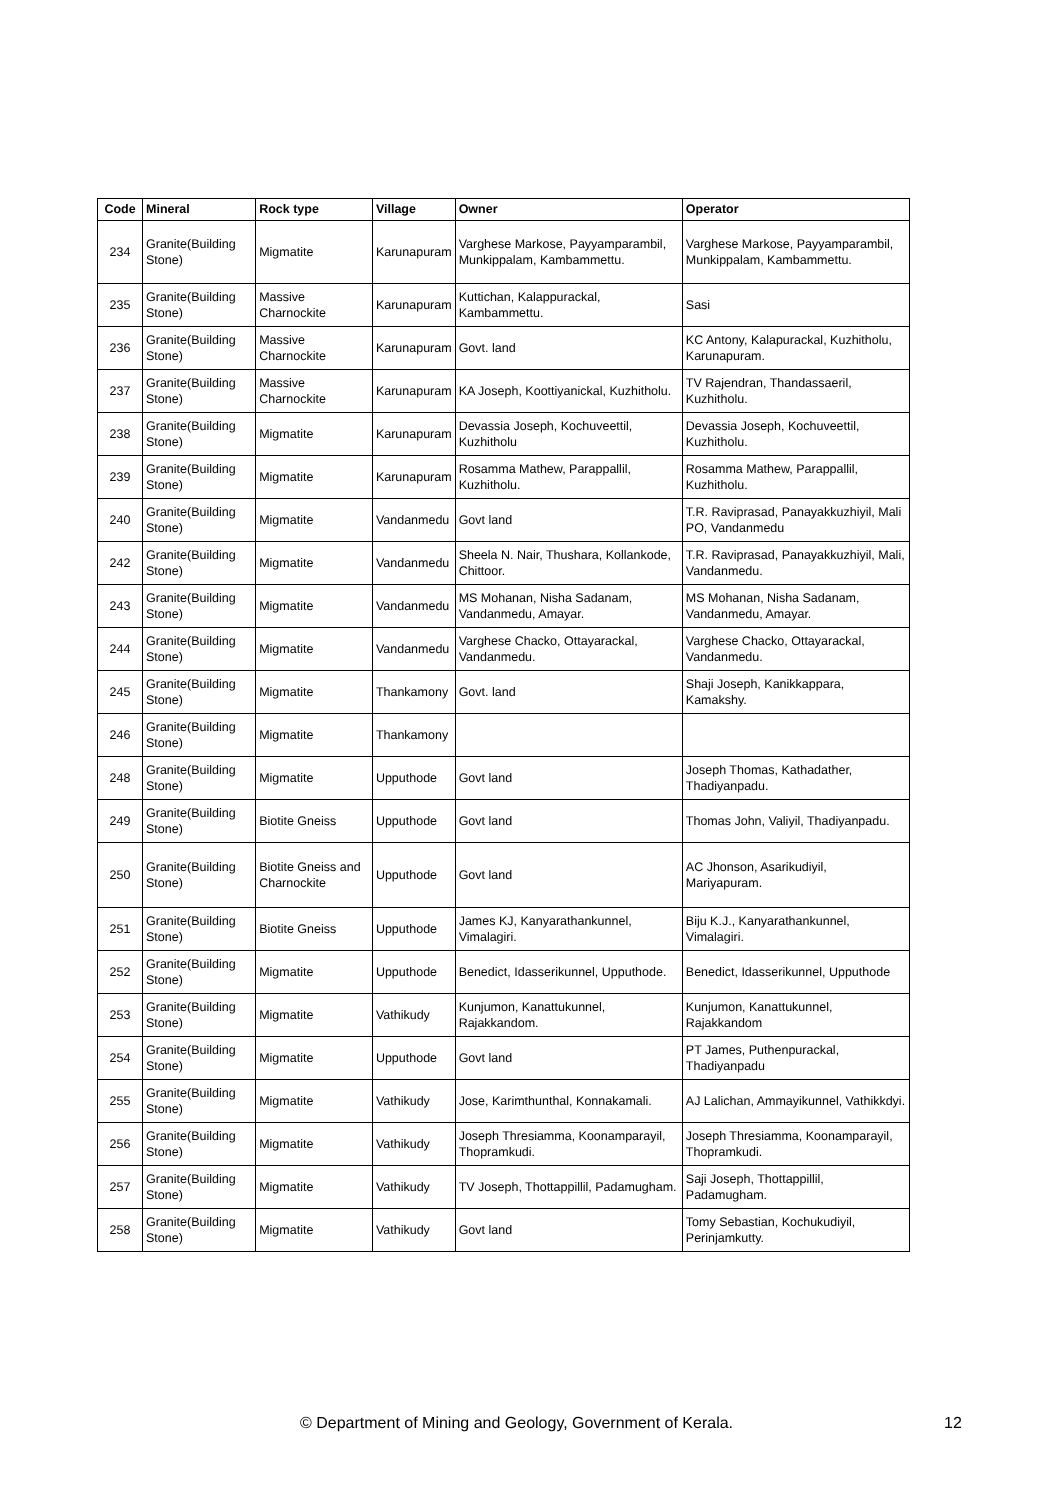| Code | Mineral | Rock type | Village | Owner | Operator |
| --- | --- | --- | --- | --- | --- |
| 234 | Granite(Building Stone) | Migmatite | Karunapuram | Varghese Markose, Payyamparambil, Munkippalam, Kambammettu. | Varghese Markose, Payyamparambil, Munkippalam, Kambammettu. |
| 235 | Granite(Building Stone) | Massive Charnockite | Karunapuram | Kuttichan, Kalappurackal, Kambammettu. | Sasi |
| 236 | Granite(Building Stone) | Massive Charnockite | Karunapuram | Govt. land | KC Antony, Kalapurackal, Kuzhitholu, Karunapuram. |
| 237 | Granite(Building Stone) | Massive Charnockite | Karunapuram | KA Joseph, Koottiyanickal, Kuzhitholu. | TV Rajendran, Thandassaeril, Kuzhitholu. |
| 238 | Granite(Building Stone) | Migmatite | Karunapuram | Devassia Joseph, Kochuveettil, Kuzhitholu | Devassia Joseph, Kochuveettil, Kuzhitholu. |
| 239 | Granite(Building Stone) | Migmatite | Karunapuram | Rosamma Mathew, Parappallil, Kuzhitholu. | Rosamma Mathew, Parappallil, Kuzhitholu. |
| 240 | Granite(Building Stone) | Migmatite | Vandanmedu | Govt land | T.R. Raviprasad, Panayakkuzhiyil, Mali PO, Vandanmedu |
| 242 | Granite(Building Stone) | Migmatite | Vandanmedu | Sheela N. Nair, Thushara, Kollankode, Chittoor. | T.R. Raviprasad, Panayakkuzhiyil, Mali, Vandanmedu. |
| 243 | Granite(Building Stone) | Migmatite | Vandanmedu | MS Mohanan, Nisha Sadanam, Vandanmedu, Amayar. | MS Mohanan, Nisha Sadanam, Vandanmedu, Amayar. |
| 244 | Granite(Building Stone) | Migmatite | Vandanmedu | Varghese Chacko, Ottayarackal, Vandanmedu. | Varghese Chacko, Ottayarackal, Vandanmedu. |
| 245 | Granite(Building Stone) | Migmatite | Thankamony | Govt. land | Shaji Joseph, Kanikkappara, Kamakshy. |
| 246 | Granite(Building Stone) | Migmatite | Thankamony | | |
| 248 | Granite(Building Stone) | Migmatite | Upputhode | Govt land | Joseph Thomas, Kathadather, Thadiyanpadu. |
| 249 | Granite(Building Stone) | Biotite Gneiss | Upputhode | Govt land | Thomas John, Valiyil, Thadiyanpadu. |
| 250 | Granite(Building Stone) | Biotite Gneiss and Charnockite | Upputhode | Govt land | AC Jhonson, Asarikudiyil, Mariyapuram. |
| 251 | Granite(Building Stone) | Biotite Gneiss | Upputhode | James KJ, Kanyarathankunnel, Vimalagiri. | Biju K.J., Kanyarathankunnel, Vimalagiri. |
| 252 | Granite(Building Stone) | Migmatite | Upputhode | Benedict, Idasserikunnel, Upputhode. | Benedict, Idasserikunnel, Upputhode |
| 253 | Granite(Building Stone) | Migmatite | Vathikudy | Kunjumon, Kanattukunnel, Rajakkandom. | Kunjumon, Kanattukunnel, Rajakkandom |
| 254 | Granite(Building Stone) | Migmatite | Upputhode | Govt land | PT James, Puthenpurackal, Thadiyanpadu |
| 255 | Granite(Building Stone) | Migmatite | Vathikudy | Jose, Karimthunthal, Konnakamali. | AJ Lalichan, Ammayikunnel, Vathikkdyi. |
| 256 | Granite(Building Stone) | Migmatite | Vathikudy | Joseph Thresiamma, Koonamparayil, Thopramkudi. | Joseph Thresiamma, Koonamparayil, Thopramkudi. |
| 257 | Granite(Building Stone) | Migmatite | Vathikudy | TV Joseph, Thottappillil, Padamugham. | Saji Joseph, Thottappillil, Padamugham. |
| 258 | Granite(Building Stone) | Migmatite | Vathikudy | Govt land | Tomy Sebastian, Kochukudiyil, Perinjamkutty. |
© Department of Mining and Geology, Government of Kerala.
12